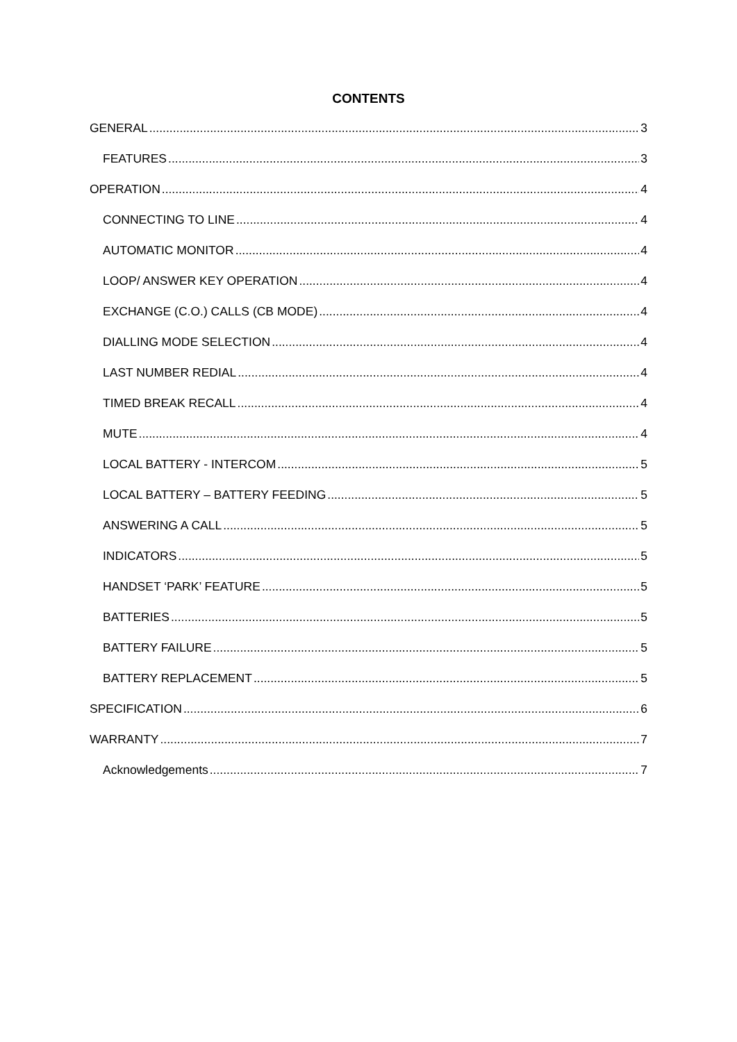CONTENTS
GENERAL 3
FEATURES 3
OPERATION 4
CONNECTING TO LINE 4
AUTOMATIC MONITOR 4
LOOP/ ANSWER KEY OPERATION 4
EXCHANGE (C.O.) CALLS (CB MODE) 4
DIALLING MODE SELECTION 4
LAST NUMBER REDIAL 4
TIMED BREAK RECALL 4
MUTE 4
LOCAL BATTERY - INTERCOM 5
LOCAL BATTERY – BATTERY FEEDING 5
ANSWERING A CALL 5
INDICATORS 5
HANDSET ‘PARK’ FEATURE 5
BATTERIES 5
BATTERY FAILURE 5
BATTERY REPLACEMENT 5
SPECIFICATION 6
WARRANTY 7
Acknowledgements 7